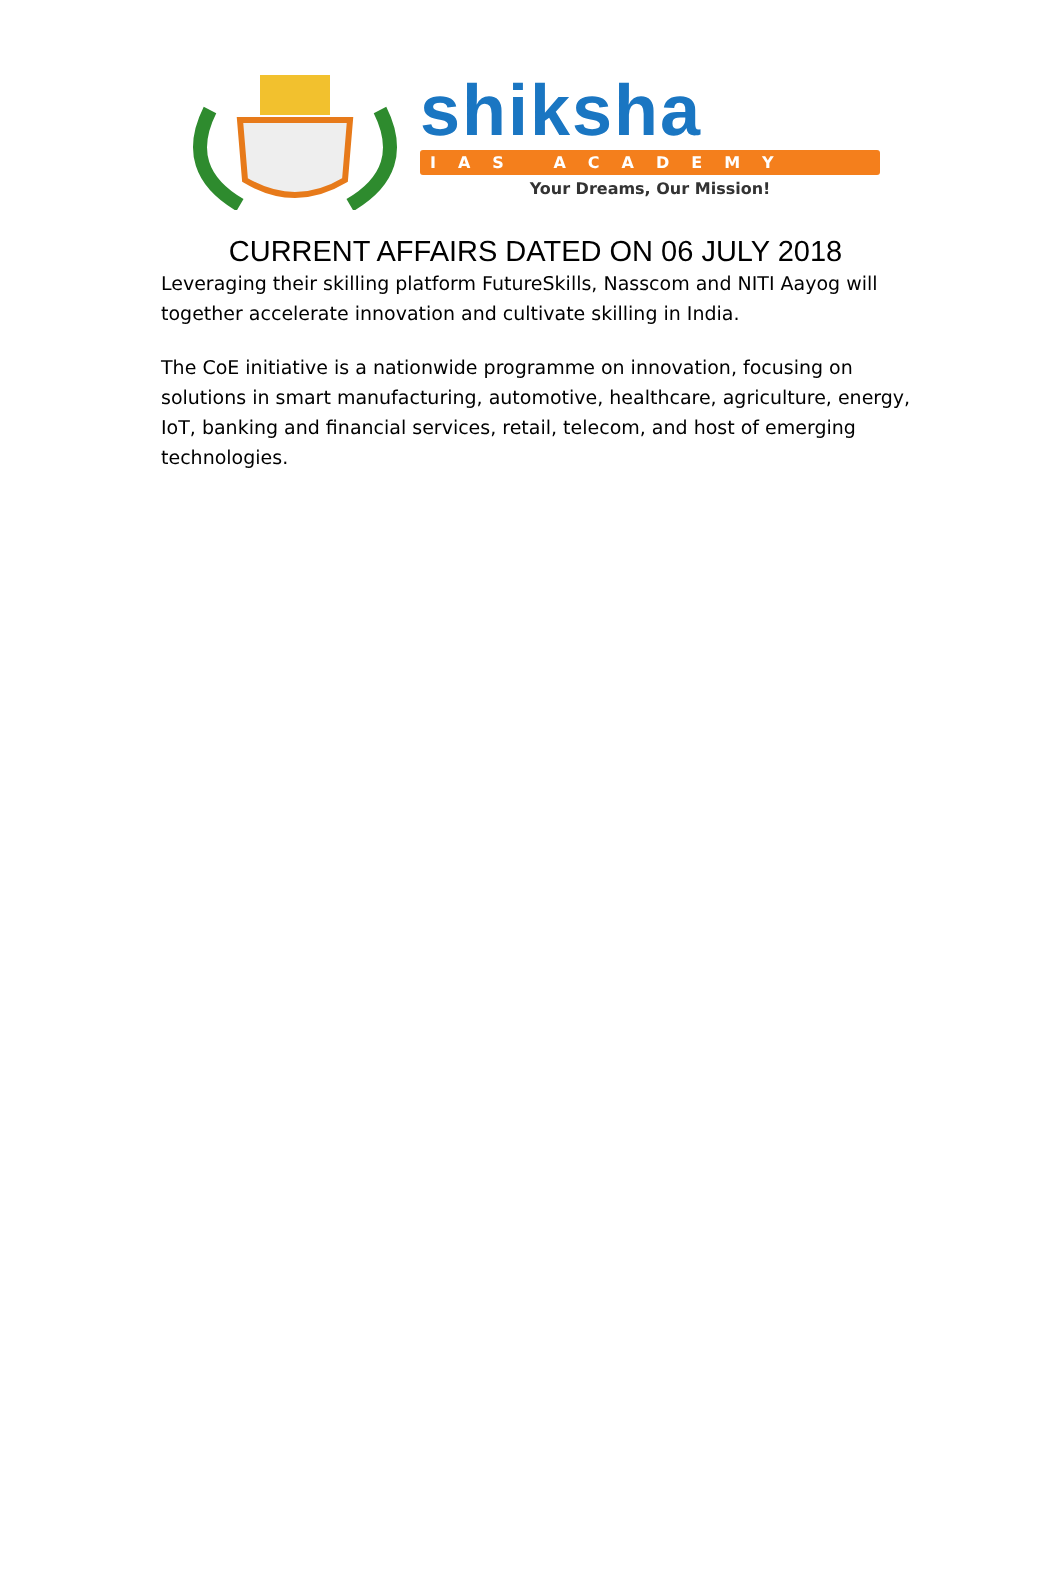shiksha
IAS ACADEMY
Your Dreams, Our Mission!
CURRENT AFFAIRS DATED ON 06 JULY 2018
Leveraging their skilling platform FutureSkills, Nasscom and NITI Aayog will together accelerate innovation and cultivate skilling in India.
The CoE initiative is a nationwide programme on innovation, focusing on solutions in smart manufacturing, automotive, healthcare, agriculture, energy, IoT, banking and financial services, retail, telecom, and host of emerging technologies.